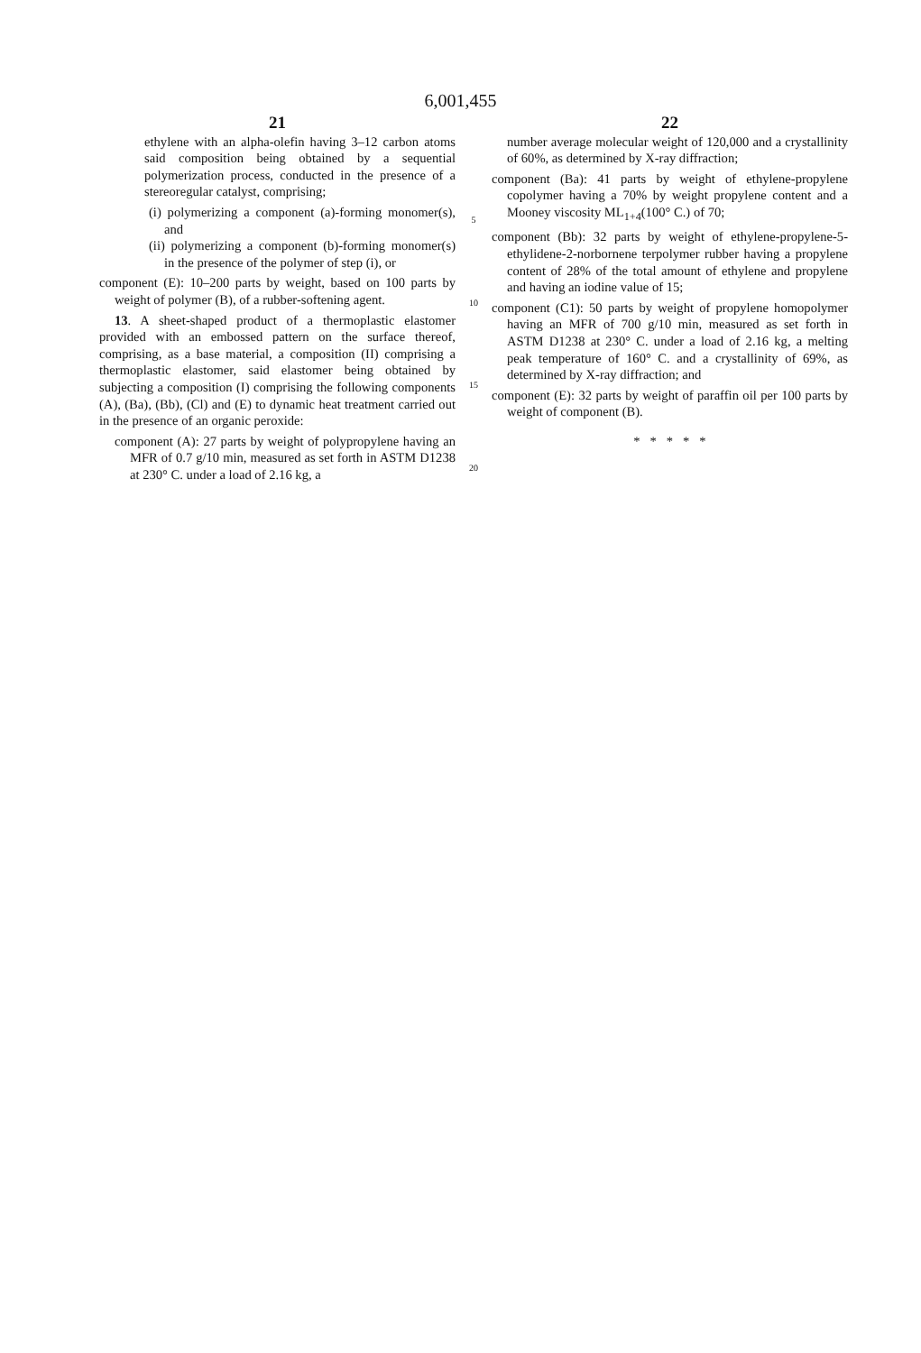6,001,455
21
ethylene with an alpha-olefin having 3–12 carbon atoms said composition being obtained by a sequential polymerization process, conducted in the presence of a stereoregular catalyst, comprising;
(i) polymerizing a component (a)-forming monomer(s), and
(ii) polymerizing a component (b)-forming monomer(s) in the presence of the polymer of step (i), or
component (E): 10–200 parts by weight, based on 100 parts by weight of polymer (B), of a rubber-softening agent.
13. A sheet-shaped product of a thermoplastic elastomer provided with an embossed pattern on the surface thereof, comprising, as a base material, a composition (II) comprising a thermoplastic elastomer, said elastomer being obtained by subjecting a composition (I) comprising the following components (A), (Ba), (Bb), (Cl) and (E) to dynamic heat treatment carried out in the presence of an organic peroxide:
component (A): 27 parts by weight of polypropylene having an MFR of 0.7 g/10 min, measured as set forth in ASTM D1238 at 230° C. under a load of 2.16 kg, a
5
10
15
20
22
number average molecular weight of 120,000 and a crystallinity of 60%, as determined by X-ray diffraction;
component (Ba): 41 parts by weight of ethylene-propylene copolymer having a 70% by weight propylene content and a Mooney viscosity ML<sub>1+4</sub>(100° C.) of 70;
component (Bb): 32 parts by weight of ethylene-propylene-5-ethylidene-2-norbornene terpolymer rubber having a propylene content of 28% of the total amount of ethylene and propylene and having an iodine value of 15;
component (C1): 50 parts by weight of propylene homopolymer having an MFR of 700 g/10 min, measured as set forth in ASTM D1238 at 230° C. under a load of 2.16 kg, a melting peak temperature of 160° C. and a crystallinity of 69%, as determined by X-ray diffraction; and
component (E): 32 parts by weight of paraffin oil per 100 parts by weight of component (B).
* * * * *